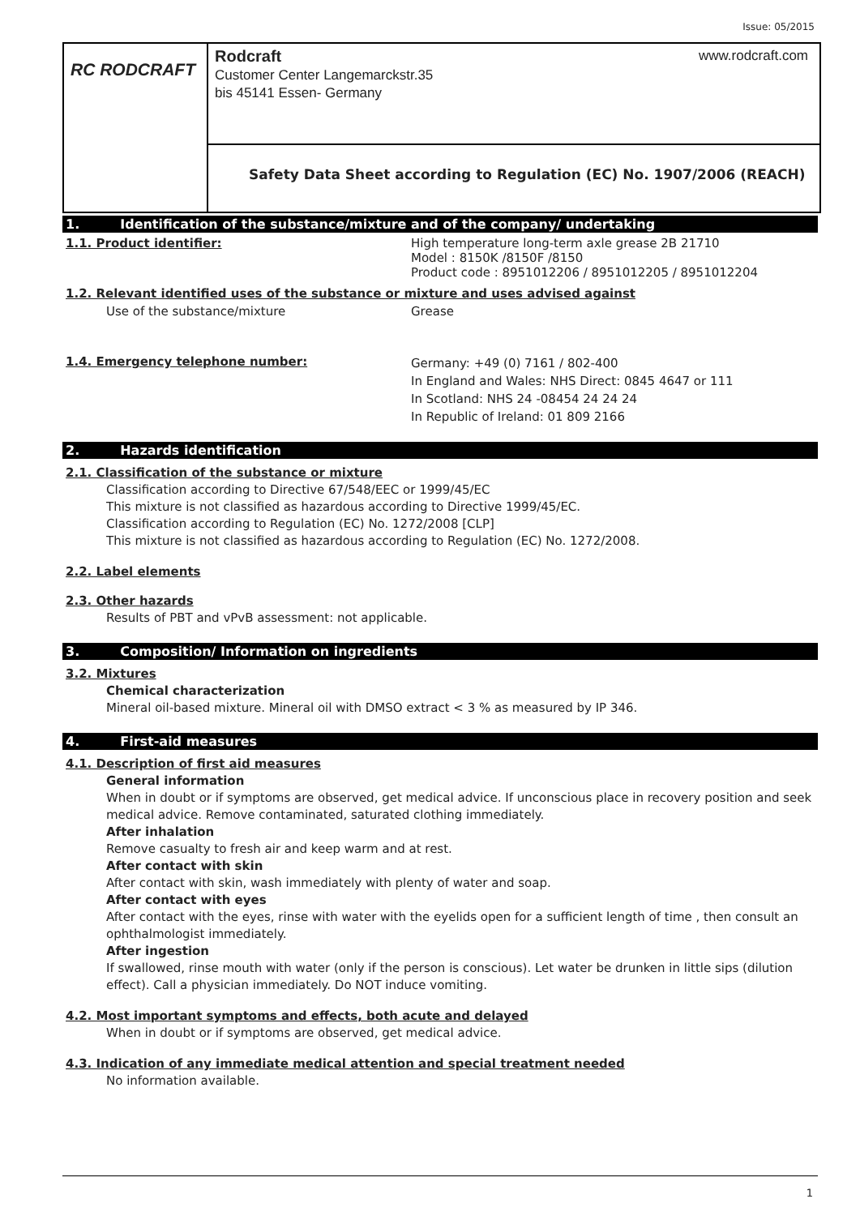Issue: 05/2015
RC RODCRAFT
Rodcraft www.rodcraft.com
Customer Center Langemarckstr.35
bis 45141 Essen- Germany
Safety Data Sheet according to Regulation (EC) No. 1907/2006 (REACH)
1. Identification of the substance/mixture and of the company/ undertaking
1.1. Product identifier: High temperature long-term axle grease 2B 21710
Model : 8150K /8150F /8150
Product code : 8951012206 / 8951012205 / 8951012204
1.2. Relevant identified uses of the substance or mixture and uses advised against
Use of the substance/mixture Grease
1.4. Emergency telephone number:
Germany: +49 (0) 7161 / 802-400
In England and Wales: NHS Direct: 0845 4647 or 111
In Scotland: NHS 24 -08454 24 24 24
In Republic of Ireland: 01 809 2166
2. Hazards identification
2.1. Classification of the substance or mixture
Classification according to Directive 67/548/EEC or 1999/45/EC
This mixture is not classified as hazardous according to Directive 1999/45/EC.
Classification according to Regulation (EC) No. 1272/2008 [CLP]
This mixture is not classified as hazardous according to Regulation (EC) No. 1272/2008.
2.2. Label elements
2.3. Other hazards
Results of PBT and vPvB assessment: not applicable.
3. Composition/ Information on ingredients
3.2. Mixtures
Chemical characterization
Mineral oil-based mixture. Mineral oil with DMSO extract < 3 % as measured by IP 346.
4. First-aid measures
4.1. Description of first aid measures
General information
When in doubt or if symptoms are observed, get medical advice. If unconscious place in recovery position and seek medical advice. Remove contaminated, saturated clothing immediately.
After inhalation
Remove casualty to fresh air and keep warm and at rest.
After contact with skin
After contact with skin, wash immediately with plenty of water and soap.
After contact with eyes
After contact with the eyes, rinse with water with the eyelids open for a sufficient length of time , then consult an ophthalmologist immediately.
After ingestion
If swallowed, rinse mouth with water (only if the person is conscious). Let water be drunken in little sips (dilution effect). Call a physician immediately. Do NOT induce vomiting.
4.2. Most important symptoms and effects, both acute and delayed
When in doubt or if symptoms are observed, get medical advice.
4.3. Indication of any immediate medical attention and special treatment needed
No information available.
1